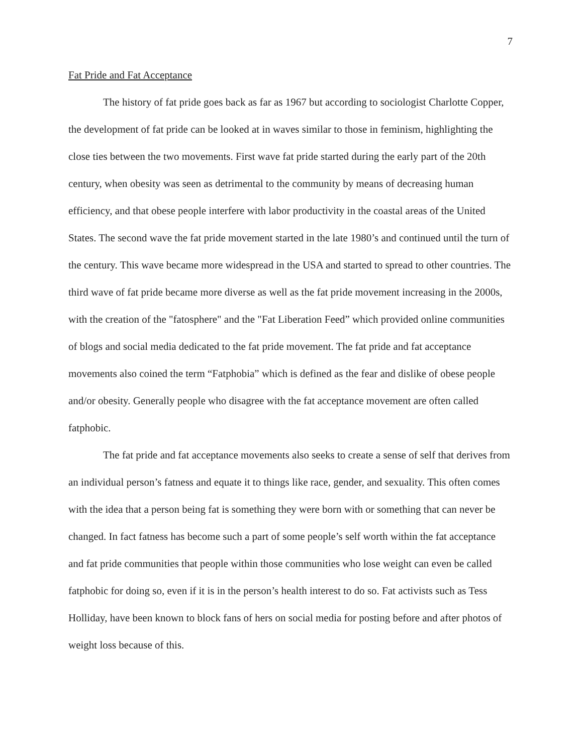7
Fat Pride and Fat Acceptance
The history of fat pride goes back as far as 1967 but according to sociologist Charlotte Copper, the development of fat pride can be looked at in waves similar to those in feminism, highlighting the close ties between the two movements. First wave fat pride started during the early part of the 20th century, when obesity was seen as detrimental to the community by means of decreasing human efficiency, and that obese people interfere with labor productivity in the coastal areas of the United States. The second wave the fat pride movement started in the late 1980’s and continued until the turn of the century. This wave became more widespread in the USA and started to spread to other countries. The third wave of fat pride became more diverse as well as the fat pride movement increasing in the 2000s, with the creation of the "fatosphere" and the "Fat Liberation Feed” which provided online communities of blogs and social media dedicated to the fat pride movement. The fat pride and fat acceptance movements also coined the term “Fatphobia” which is defined as the fear and dislike of obese people and/or obesity. Generally people who disagree with the fat acceptance movement are often called fatphobic.
The fat pride and fat acceptance movements also seeks to create a sense of self that derives from an individual person’s fatness and equate it to things like race, gender, and sexuality. This often comes with the idea that a person being fat is something they were born with or something that can never be changed. In fact fatness has become such a part of some people’s self worth within the fat acceptance and fat pride communities that people within those communities who lose weight can even be called fatphobic for doing so, even if it is in the person’s health interest to do so. Fat activists such as Tess Holliday, have been known to block fans of hers on social media for posting before and after photos of weight loss because of this.